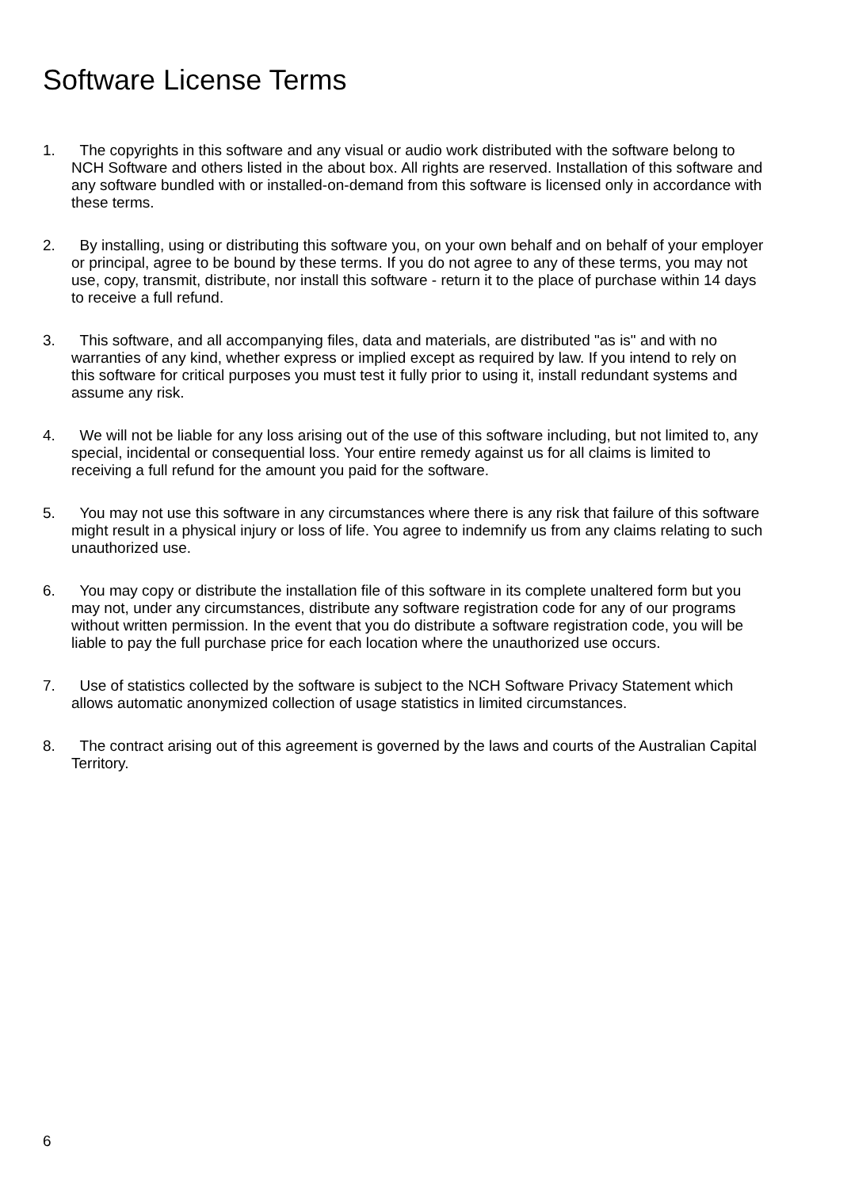Software License Terms
1. The copyrights in this software and any visual or audio work distributed with the software belong to NCH Software and others listed in the about box. All rights are reserved. Installation of this software and any software bundled with or installed-on-demand from this software is licensed only in accordance with these terms.
2. By installing, using or distributing this software you, on your own behalf and on behalf of your employer or principal, agree to be bound by these terms. If you do not agree to any of these terms, you may not use, copy, transmit, distribute, nor install this software - return it to the place of purchase within 14 days to receive a full refund.
3. This software, and all accompanying files, data and materials, are distributed "as is" and with no warranties of any kind, whether express or implied except as required by law. If you intend to rely on this software for critical purposes you must test it fully prior to using it, install redundant systems and assume any risk.
4. We will not be liable for any loss arising out of the use of this software including, but not limited to, any special, incidental or consequential loss. Your entire remedy against us for all claims is limited to receiving a full refund for the amount you paid for the software.
5. You may not use this software in any circumstances where there is any risk that failure of this software might result in a physical injury or loss of life. You agree to indemnify us from any claims relating to such unauthorized use.
6. You may copy or distribute the installation file of this software in its complete unaltered form but you may not, under any circumstances, distribute any software registration code for any of our programs without written permission. In the event that you do distribute a software registration code, you will be liable to pay the full purchase price for each location where the unauthorized use occurs.
7. Use of statistics collected by the software is subject to the NCH Software Privacy Statement which allows automatic anonymized collection of usage statistics in limited circumstances.
8. The contract arising out of this agreement is governed by the laws and courts of the Australian Capital Territory.
6